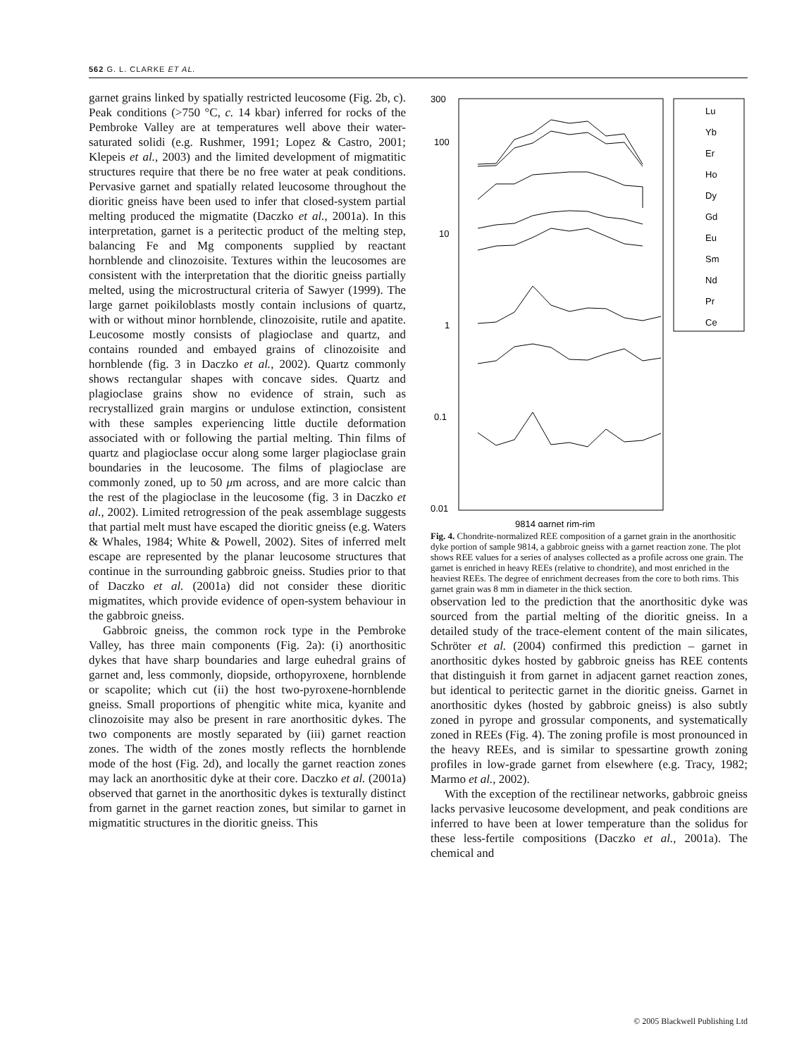562 G. L. CLARKE ET AL.
garnet grains linked by spatially restricted leucosome (Fig. 2b, c). Peak conditions (>750 °C, c. 14 kbar) inferred for rocks of the Pembroke Valley are at temperatures well above their water-saturated solidi (e.g. Rushmer, 1991; Lopez & Castro, 2001; Klepeis et al., 2003) and the limited development of migmatitic structures require that there be no free water at peak conditions. Pervasive garnet and spatially related leucosome throughout the dioritic gneiss have been used to infer that closed-system partial melting produced the migmatite (Daczko et al., 2001a). In this interpretation, garnet is a peritectic product of the melting step, balancing Fe and Mg components supplied by reactant hornblende and clinozoisite. Textures within the leucosomes are consistent with the interpretation that the dioritic gneiss partially melted, using the microstructural criteria of Sawyer (1999). The large garnet poikiloblasts mostly contain inclusions of quartz, with or without minor hornblende, clinozoisite, rutile and apatite. Leucosome mostly consists of plagioclase and quartz, and contains rounded and embayed grains of clinozoisite and hornblende (fig. 3 in Daczko et al., 2002). Quartz commonly shows rectangular shapes with concave sides. Quartz and plagioclase grains show no evidence of strain, such as recrystallized grain margins or undulose extinction, consistent with these samples experiencing little ductile deformation associated with or following the partial melting. Thin films of quartz and plagioclase occur along some larger plagioclase grain boundaries in the leucosome. The films of plagioclase are commonly zoned, up to 50 μm across, and are more calcic than the rest of the plagioclase in the leucosome (fig. 3 in Daczko et al., 2002). Limited retrogression of the peak assemblage suggests that partial melt must have escaped the dioritic gneiss (e.g. Waters & Whales, 1984; White & Powell, 2002). Sites of inferred melt escape are represented by the planar leucosome structures that continue in the surrounding gabbroic gneiss. Studies prior to that of Daczko et al. (2001a) did not consider these dioritic migmatites, which provide evidence of open-system behaviour in the gabbroic gneiss.
Gabbroic gneiss, the common rock type in the Pembroke Valley, has three main components (Fig. 2a): (i) anorthositic dykes that have sharp boundaries and large euhedral grains of garnet and, less commonly, diopside, orthopyroxene, hornblende or scapolite; which cut (ii) the host two-pyroxene-hornblende gneiss. Small proportions of phengitic white mica, kyanite and clinozoisite may also be present in rare anorthositic dykes. The two components are mostly separated by (iii) garnet reaction zones. The width of the zones mostly reflects the hornblende mode of the host (Fig. 2d), and locally the garnet reaction zones may lack an anorthositic dyke at their core. Daczko et al. (2001a) observed that garnet in the anorthositic dykes is texturally distinct from garnet in the garnet reaction zones, but similar to garnet in migmatitic structures in the dioritic gneiss. This
300
100
10
1
0.1
0.01
9814 garnet rim-rim
Lu
Yb
Er
Ho
Dy
Gd
Eu
Sm
Nd
Pr
Ce
Fig. 4. Chondrite-normalized REE composition of a garnet grain in the anorthositic dyke portion of sample 9814, a gabbroic gneiss with a garnet reaction zone. The plot shows REE values for a series of analyses collected as a profile across one grain. The garnet is enriched in heavy REEs (relative to chondrite), and most enriched in the heaviest REEs. The degree of enrichment decreases from the core to both rims. This garnet grain was 8 mm in diameter in the thick section.
observation led to the prediction that the anorthositic dyke was sourced from the partial melting of the dioritic gneiss. In a detailed study of the trace-element content of the main silicates, Schröter et al. (2004) confirmed this prediction – garnet in anorthositic dykes hosted by gabbroic gneiss has REE contents that distinguish it from garnet in adjacent garnet reaction zones, but identical to peritectic garnet in the dioritic gneiss. Garnet in anorthositic dykes (hosted by gabbroic gneiss) is also subtly zoned in pyrope and grossular components, and systematically zoned in REEs (Fig. 4). The zoning profile is most pronounced in the heavy REEs, and is similar to spessartine growth zoning profiles in low-grade garnet from elsewhere (e.g. Tracy, 1982; Marmo et al., 2002).
With the exception of the rectilinear networks, gabbroic gneiss lacks pervasive leucosome development, and peak conditions are inferred to have been at lower temperature than the solidus for these less-fertile compositions (Daczko et al., 2001a). The chemical and
© 2005 Blackwell Publishing Ltd